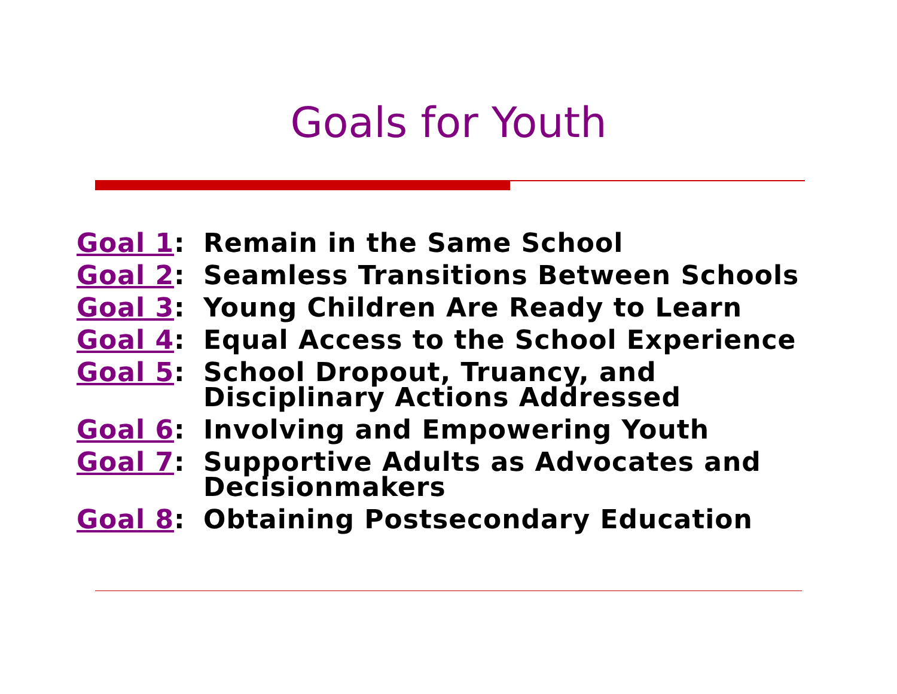Goals for Youth
Goal 1: Remain in the Same School
Goal 2: Seamless Transitions Between Schools
Goal 3: Young Children Are Ready to Learn
Goal 4: Equal Access to the School Experience
Goal 5: School Dropout, Truancy, and
Disciplinary Actions Addressed
Goal 6: Involving and Empowering Youth
Goal 7: Supportive Adults as Advocates and
Decisionmakers
Goal 8: Obtaining Postsecondary Education